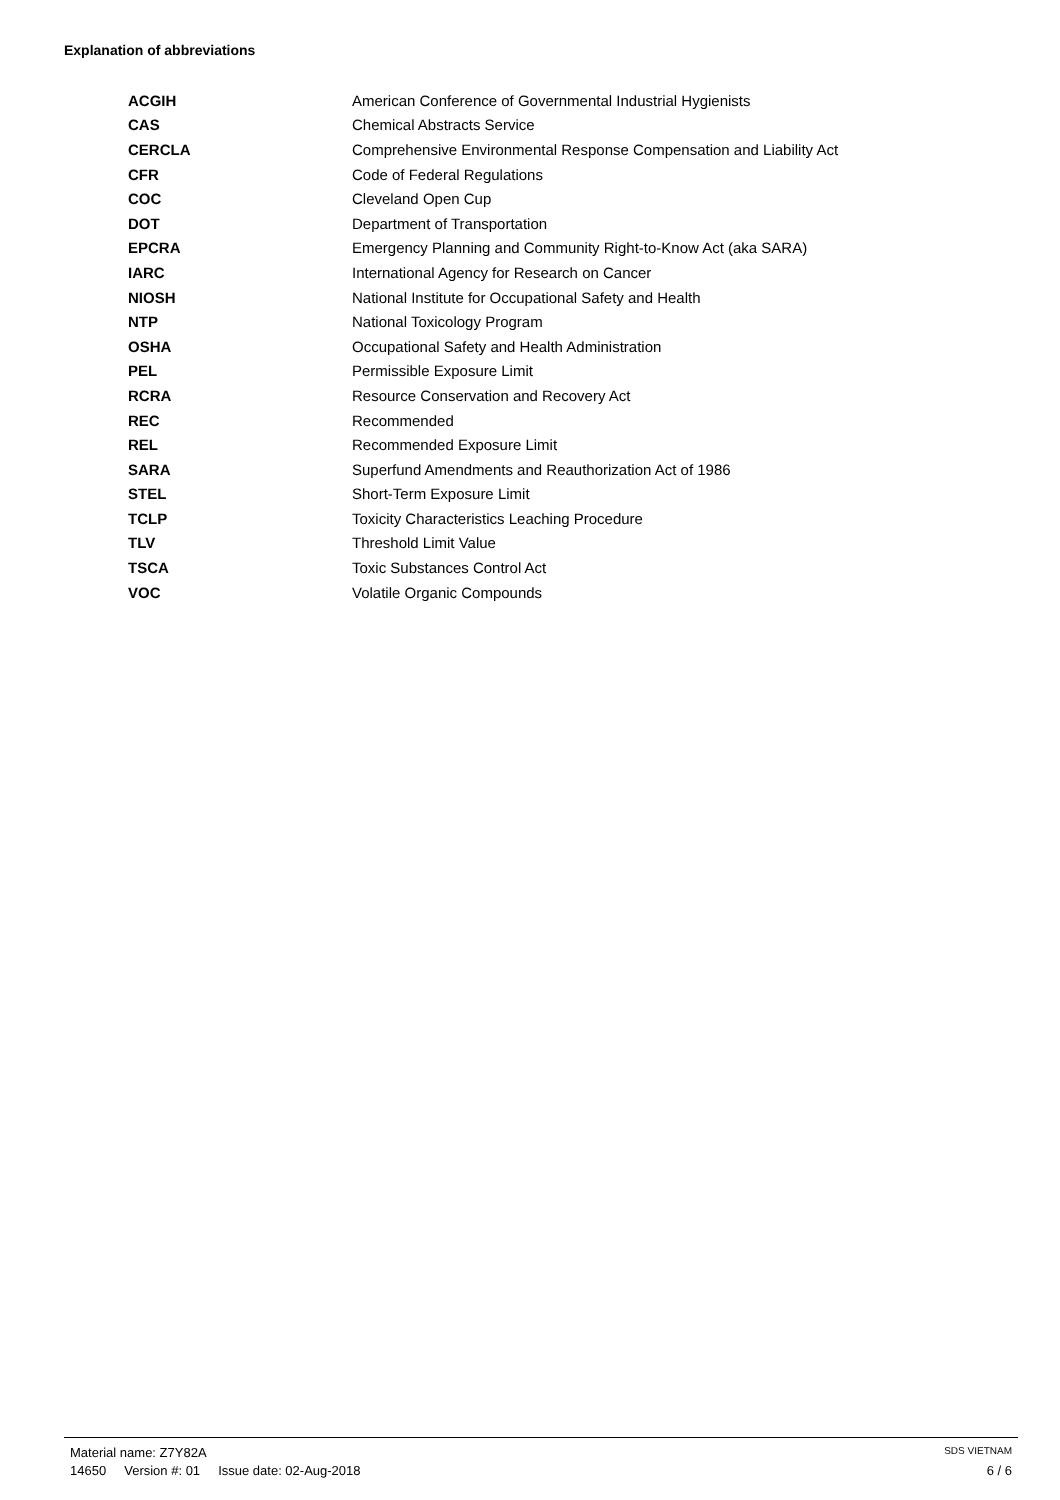Explanation of abbreviations
| ACGIH | American Conference of Governmental Industrial Hygienists |
| CAS | Chemical Abstracts Service |
| CERCLA | Comprehensive Environmental Response Compensation and Liability Act |
| CFR | Code of Federal Regulations |
| COC | Cleveland Open Cup |
| DOT | Department of Transportation |
| EPCRA | Emergency Planning and Community Right-to-Know Act (aka SARA) |
| IARC | International Agency for Research on Cancer |
| NIOSH | National Institute for Occupational Safety and Health |
| NTP | National Toxicology Program |
| OSHA | Occupational Safety and Health Administration |
| PEL | Permissible Exposure Limit |
| RCRA | Resource Conservation and Recovery Act |
| REC | Recommended |
| REL | Recommended Exposure Limit |
| SARA | Superfund Amendments and Reauthorization Act of 1986 |
| STEL | Short-Term Exposure Limit |
| TCLP | Toxicity Characteristics Leaching Procedure |
| TLV | Threshold Limit Value |
| TSCA | Toxic Substances Control Act |
| VOC | Volatile Organic Compounds |
Material name: Z7Y82A SDS VIETNAM
14650 Version #: 01 Issue date: 02-Aug-2018 6 / 6